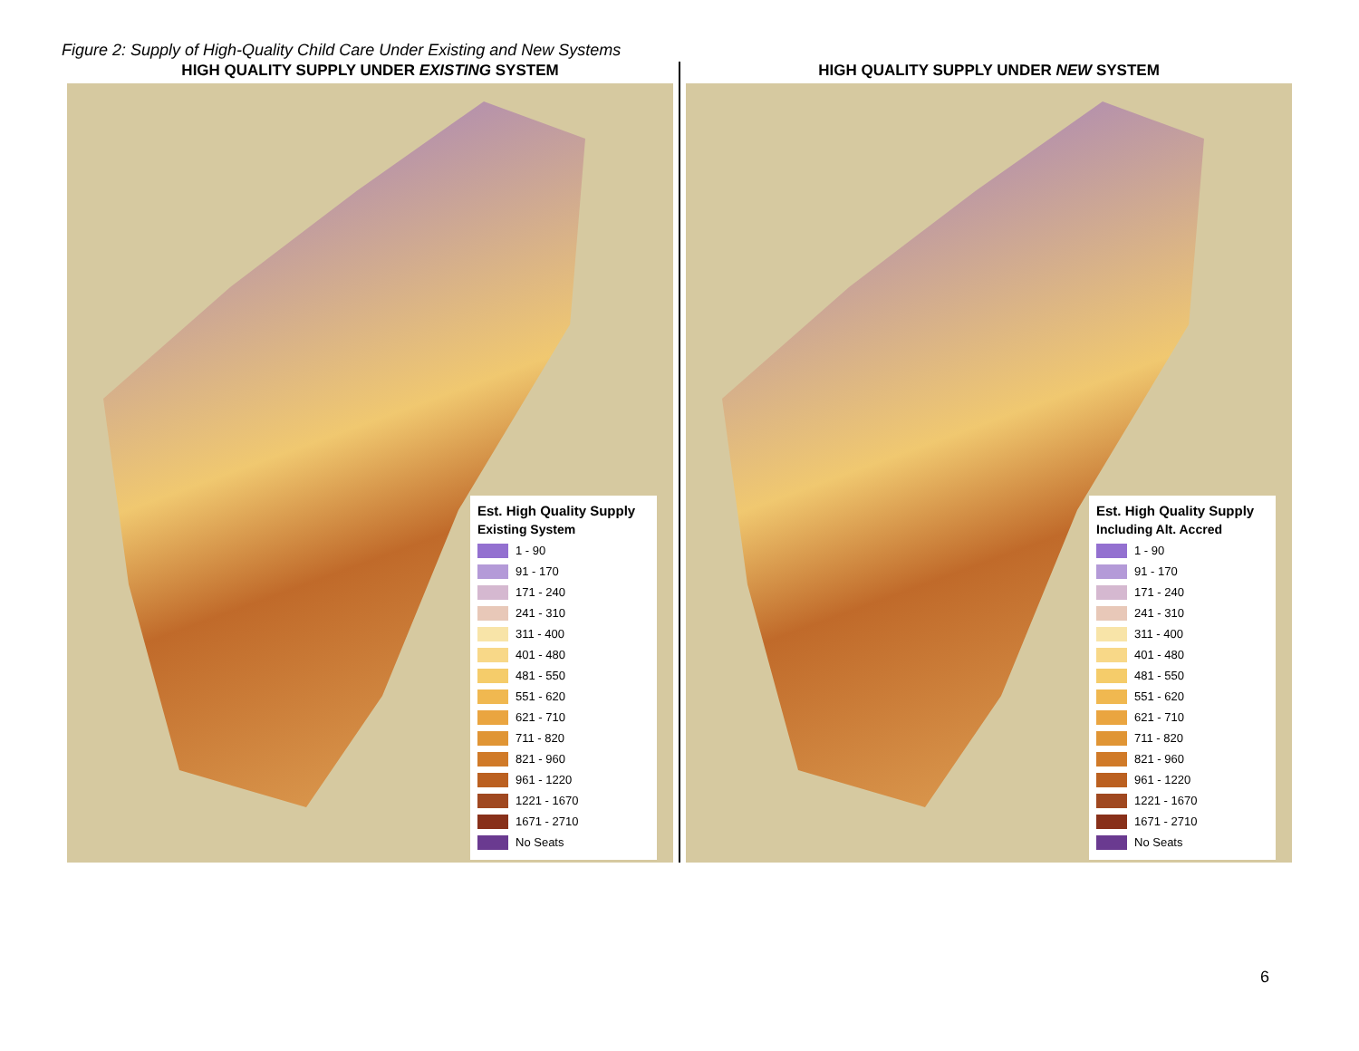Figure 2: Supply of High-Quality Child Care Under Existing and New Systems
HIGH QUALITY SUPPLY UNDER EXISTING SYSTEM
Est. High Quality Supply
Existing System
1 - 90
91 - 170
171 - 240
241 - 310
311 - 400
401 - 480
481 - 550
551 - 620
621 - 710
711 - 820
821 - 960
961 - 1220
1221 - 1670
1671 - 2710
No Seats
HIGH QUALITY SUPPLY UNDER NEW SYSTEM
Est. High Quality Supply
Including Alt. Accred
1 - 90
91 - 170
171 - 240
241 - 310
311 - 400
401 - 480
481 - 550
551 - 620
621 - 710
711 - 820
821 - 960
961 - 1220
1221 - 1670
1671 - 2710
No Seats
6